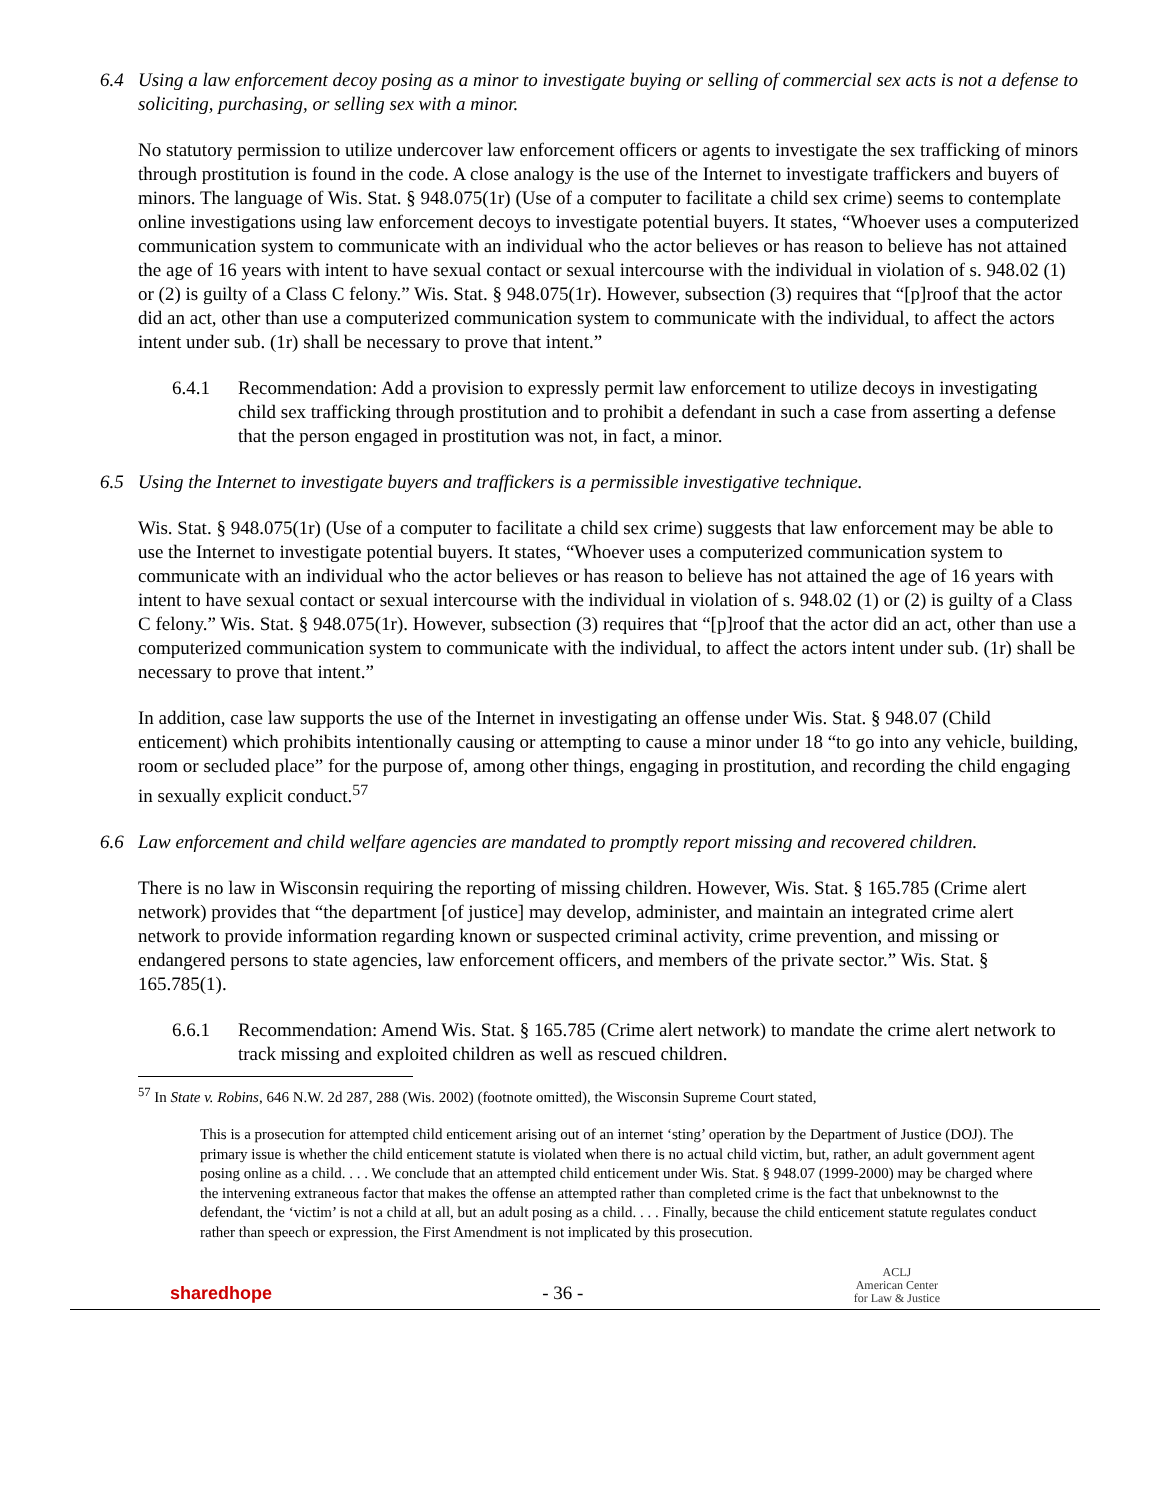6.4 Using a law enforcement decoy posing as a minor to investigate buying or selling of commercial sex acts is not a defense to soliciting, purchasing, or selling sex with a minor.
No statutory permission to utilize undercover law enforcement officers or agents to investigate the sex trafficking of minors through prostitution is found in the code. A close analogy is the use of the Internet to investigate traffickers and buyers of minors. The language of Wis. Stat. § 948.075(1r) (Use of a computer to facilitate a child sex crime) seems to contemplate online investigations using law enforcement decoys to investigate potential buyers. It states, “Whoever uses a computerized communication system to communicate with an individual who the actor believes or has reason to believe has not attained the age of 16 years with intent to have sexual contact or sexual intercourse with the individual in violation of s. 948.02 (1) or (2) is guilty of a Class C felony.” Wis. Stat. § 948.075(1r). However, subsection (3) requires that “[p]roof that the actor did an act, other than use a computerized communication system to communicate with the individual, to affect the actors intent under sub. (1r) shall be necessary to prove that intent.”
6.4.1 Recommendation: Add a provision to expressly permit law enforcement to utilize decoys in investigating child sex trafficking through prostitution and to prohibit a defendant in such a case from asserting a defense that the person engaged in prostitution was not, in fact, a minor.
6.5 Using the Internet to investigate buyers and traffickers is a permissible investigative technique.
Wis. Stat. § 948.075(1r) (Use of a computer to facilitate a child sex crime) suggests that law enforcement may be able to use the Internet to investigate potential buyers. It states, “Whoever uses a computerized communication system to communicate with an individual who the actor believes or has reason to believe has not attained the age of 16 years with intent to have sexual contact or sexual intercourse with the individual in violation of s. 948.02 (1) or (2) is guilty of a Class C felony.” Wis. Stat. § 948.075(1r). However, subsection (3) requires that “[p]roof that the actor did an act, other than use a computerized communication system to communicate with the individual, to affect the actors intent under sub. (1r) shall be necessary to prove that intent.”
In addition, case law supports the use of the Internet in investigating an offense under Wis. Stat. § 948.07 (Child enticement) which prohibits intentionally causing or attempting to cause a minor under 18 “to go into any vehicle, building, room or secluded place” for the purpose of, among other things, engaging in prostitution, and recording the child engaging in sexually explicit conduct.<sup>57</sup>
6.6 Law enforcement and child welfare agencies are mandated to promptly report missing and recovered children.
There is no law in Wisconsin requiring the reporting of missing children. However, Wis. Stat. § 165.785 (Crime alert network) provides that “the department [of justice] may develop, administer, and maintain an integrated crime alert network to provide information regarding known or suspected criminal activity, crime prevention, and missing or endangered persons to state agencies, law enforcement officers, and members of the private sector.” Wis. Stat. § 165.785(1).
6.6.1 Recommendation: Amend Wis. Stat. § 165.785 (Crime alert network) to mandate the crime alert network to track missing and exploited children as well as rescued children.
<sup>57</sup> In State v. Robins, 646 N.W. 2d 287, 288 (Wis. 2002) (footnote omitted), the Wisconsin Supreme Court stated,
This is a prosecution for attempted child enticement arising out of an internet ‘sting’ operation by the Department of Justice (DOJ). The primary issue is whether the child enticement statute is violated when there is no actual child victim, but, rather, an adult government agent posing online as a child. . . . We conclude that an attempted child enticement under Wis. Stat. § 948.07 (1999-2000) may be charged where the intervening extraneous factor that makes the offense an attempted rather than completed crime is the fact that unbeknownst to the defendant, the ‘victim’ is not a child at all, but an adult posing as a child. . . . Finally, because the child enticement statute regulates conduct rather than speech or expression, the First Amendment is not implicated by this prosecution.
sharedhope - 36 - ACLJ
American Center
for Law & Justice